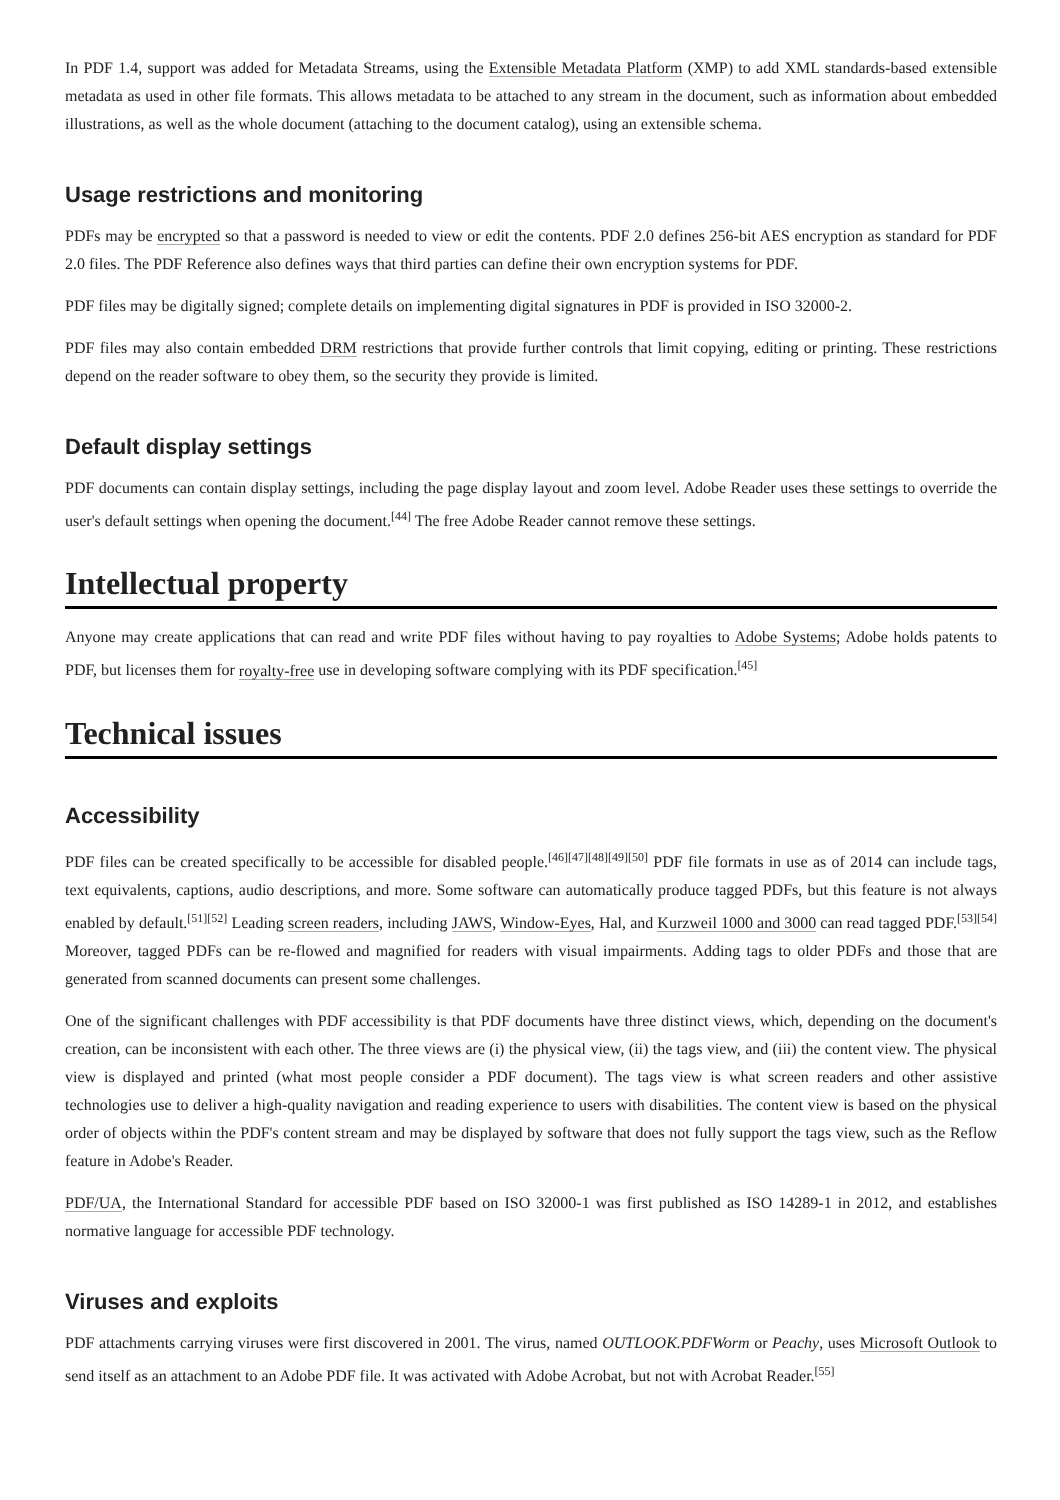In PDF 1.4, support was added for Metadata Streams, using the Extensible Metadata Platform (XMP) to add XML standards-based extensible metadata as used in other file formats. This allows metadata to be attached to any stream in the document, such as information about embedded illustrations, as well as the whole document (attaching to the document catalog), using an extensible schema.
Usage restrictions and monitoring
PDFs may be encrypted so that a password is needed to view or edit the contents. PDF 2.0 defines 256-bit AES encryption as standard for PDF 2.0 files. The PDF Reference also defines ways that third parties can define their own encryption systems for PDF.
PDF files may be digitally signed; complete details on implementing digital signatures in PDF is provided in ISO 32000-2.
PDF files may also contain embedded DRM restrictions that provide further controls that limit copying, editing or printing. These restrictions depend on the reader software to obey them, so the security they provide is limited.
Default display settings
PDF documents can contain display settings, including the page display layout and zoom level. Adobe Reader uses these settings to override the user's default settings when opening the document.<sup>[44]</sup> The free Adobe Reader cannot remove these settings.
Intellectual property
Anyone may create applications that can read and write PDF files without having to pay royalties to Adobe Systems; Adobe holds patents to PDF, but licenses them for royalty-free use in developing software complying with its PDF specification.<sup>[45]</sup>
Technical issues
Accessibility
PDF files can be created specifically to be accessible for disabled people.<sup>[46][47][48][49][50]</sup> PDF file formats in use as of 2014 can include tags, text equivalents, captions, audio descriptions, and more. Some software can automatically produce tagged PDFs, but this feature is not always enabled by default.<sup>[51][52]</sup> Leading screen readers, including JAWS, Window-Eyes, Hal, and Kurzweil 1000 and 3000 can read tagged PDF.<sup>[53][54]</sup> Moreover, tagged PDFs can be re-flowed and magnified for readers with visual impairments. Adding tags to older PDFs and those that are generated from scanned documents can present some challenges.
One of the significant challenges with PDF accessibility is that PDF documents have three distinct views, which, depending on the document's creation, can be inconsistent with each other. The three views are (i) the physical view, (ii) the tags view, and (iii) the content view. The physical view is displayed and printed (what most people consider a PDF document). The tags view is what screen readers and other assistive technologies use to deliver a high-quality navigation and reading experience to users with disabilities. The content view is based on the physical order of objects within the PDF's content stream and may be displayed by software that does not fully support the tags view, such as the Reflow feature in Adobe's Reader.
PDF/UA, the International Standard for accessible PDF based on ISO 32000-1 was first published as ISO 14289-1 in 2012, and establishes normative language for accessible PDF technology.
Viruses and exploits
PDF attachments carrying viruses were first discovered in 2001. The virus, named OUTLOOK.PDFWorm or Peachy, uses Microsoft Outlook to send itself as an attachment to an Adobe PDF file. It was activated with Adobe Acrobat, but not with Acrobat Reader.<sup>[55]</sup>